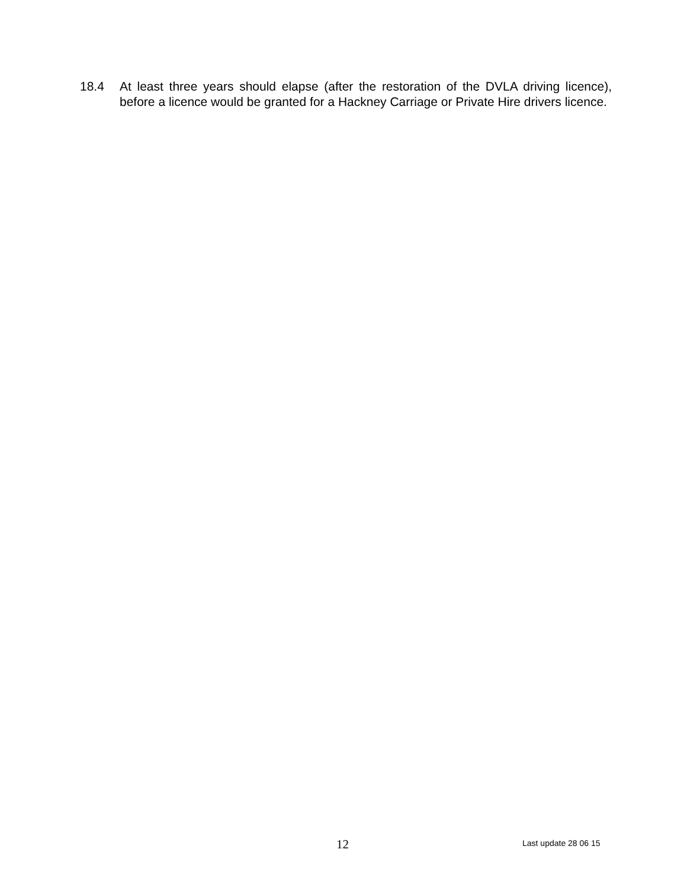18.4 At least three years should elapse (after the restoration of the DVLA driving licence), before a licence would be granted for a Hackney Carriage or Private Hire drivers licence.
12 Last update 28 06 15